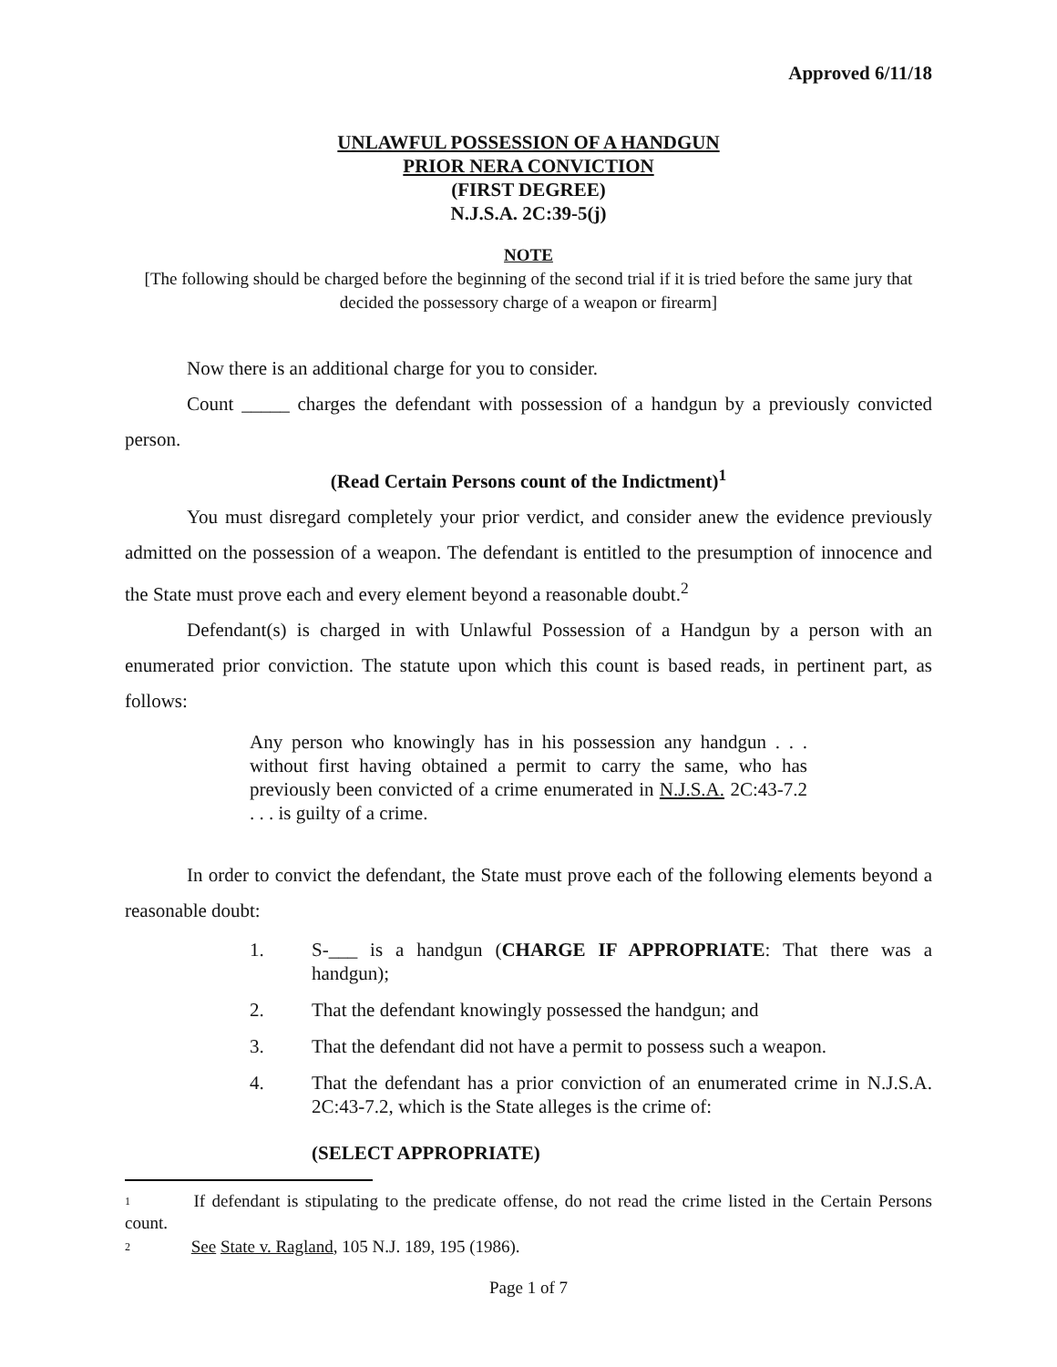Approved 6/11/18
UNLAWFUL POSSESSION OF A HANDGUN
PRIOR NERA CONVICTION
(FIRST DEGREE)
N.J.S.A. 2C:39-5(j)
NOTE
[The following should be charged before the beginning of the second trial if it is tried before the same jury that decided the possessory charge of a weapon or firearm]
Now there is an additional charge for you to consider.
Count _____ charges the defendant with possession of a handgun by a previously convicted person.
(Read Certain Persons count of the Indictment)<sup>1</sup>
You must disregard completely your prior verdict, and consider anew the evidence previously admitted on the possession of a weapon. The defendant is entitled to the presumption of innocence and the State must prove each and every element beyond a reasonable doubt.<sup>2</sup>
Defendant(s) is charged in with Unlawful Possession of a Handgun by a person with an enumerated prior conviction. The statute upon which this count is based reads, in pertinent part, as follows:
Any person who knowingly has in his possession any handgun . . . without first having obtained a permit to carry the same, who has previously been convicted of a crime enumerated in N.J.S.A. 2C:43-7.2 . . . is guilty of a crime.
In order to convict the defendant, the State must prove each of the following elements beyond a reasonable doubt:
1. S-___ is a handgun (CHARGE IF APPROPRIATE: That there was a handgun);
2. That the defendant knowingly possessed the handgun; and
3. That the defendant did not have a permit to possess such a weapon.
4. That the defendant has a prior conviction of an enumerated crime in N.J.S.A. 2C:43-7.2, which is the State alleges is the crime of:
(SELECT APPROPRIATE)
<sup>1</sup> If defendant is stipulating to the predicate offense, do not read the crime listed in the Certain Persons count.
<sup>2</sup> See State v. Ragland, 105 N.J. 189, 195 (1986).
Page 1 of 7